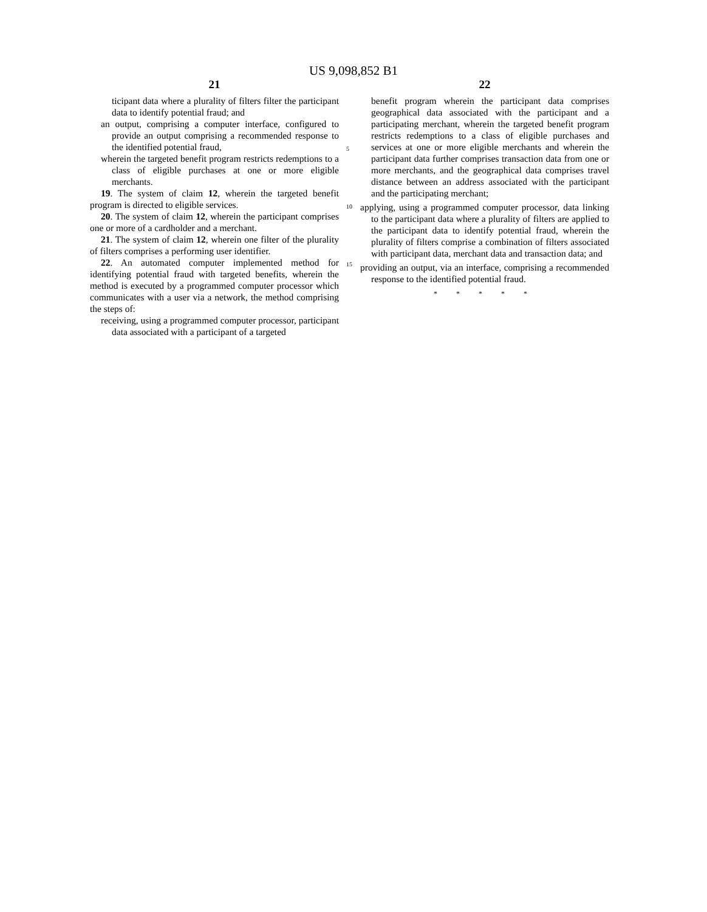US 9,098,852 B1
21
ticipant data where a plurality of filters filter the participant data to identify potential fraud; and
an output, comprising a computer interface, configured to provide an output comprising a recommended response to the identified potential fraud,
wherein the targeted benefit program restricts redemptions to a class of eligible purchases at one or more eligible merchants.
19. The system of claim 12, wherein the targeted benefit program is directed to eligible services.
20. The system of claim 12, wherein the participant comprises one or more of a cardholder and a merchant.
21. The system of claim 12, wherein one filter of the plurality of filters comprises a performing user identifier.
22. An automated computer implemented method for identifying potential fraud with targeted benefits, wherein the method is executed by a programmed computer processor which communicates with a user via a network, the method comprising the steps of:
receiving, using a programmed computer processor, participant data associated with a participant of a targeted
5
10
15
22
benefit program wherein the participant data comprises geographical data associated with the participant and a participating merchant, wherein the targeted benefit program restricts redemptions to a class of eligible purchases and services at one or more eligible merchants and wherein the participant data further comprises transaction data from one or more merchants, and the geographical data comprises travel distance between an address associated with the participant and the participating merchant;
applying, using a programmed computer processor, data linking to the participant data where a plurality of filters are applied to the participant data to identify potential fraud, wherein the plurality of filters comprise a combination of filters associated with participant data, merchant data and transaction data; and
providing an output, via an interface, comprising a recommended response to the identified potential fraud.
* * * * *